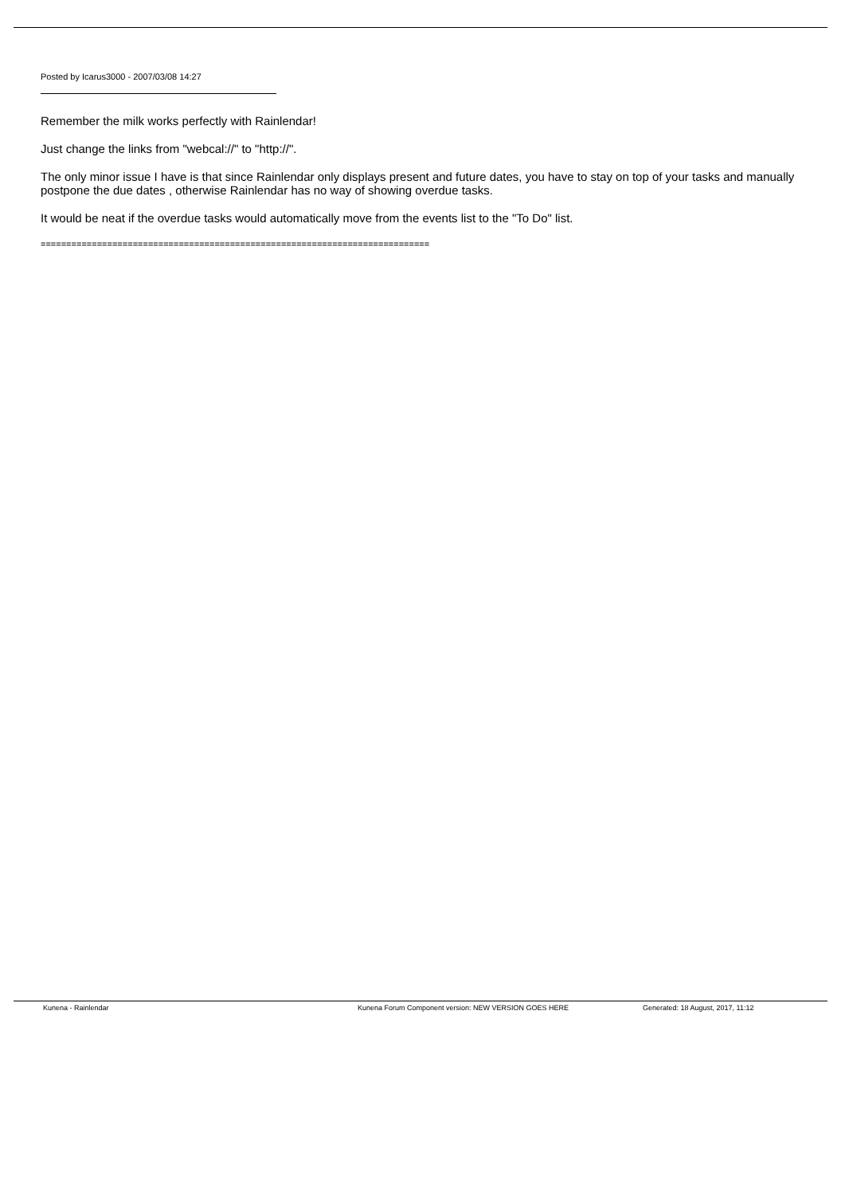Posted by Icarus3000 - 2007/03/08 14:27
Remember the milk works perfectly with Rainlendar!
Just change the links from "webcal://" to "http://".
The only minor issue I have is that since Rainlendar only displays present and future dates, you have to stay on top of your tasks and manually postpone the due dates , otherwise Rainlendar has no way of showing overdue tasks.
It would be neat if the overdue tasks would automatically move from the events list to the "To Do" list.
============================================================================
Kunena - Rainlendar Kunena Forum Component version: NEW VERSION GOES HERE Generated: 18 August, 2017, 11:12